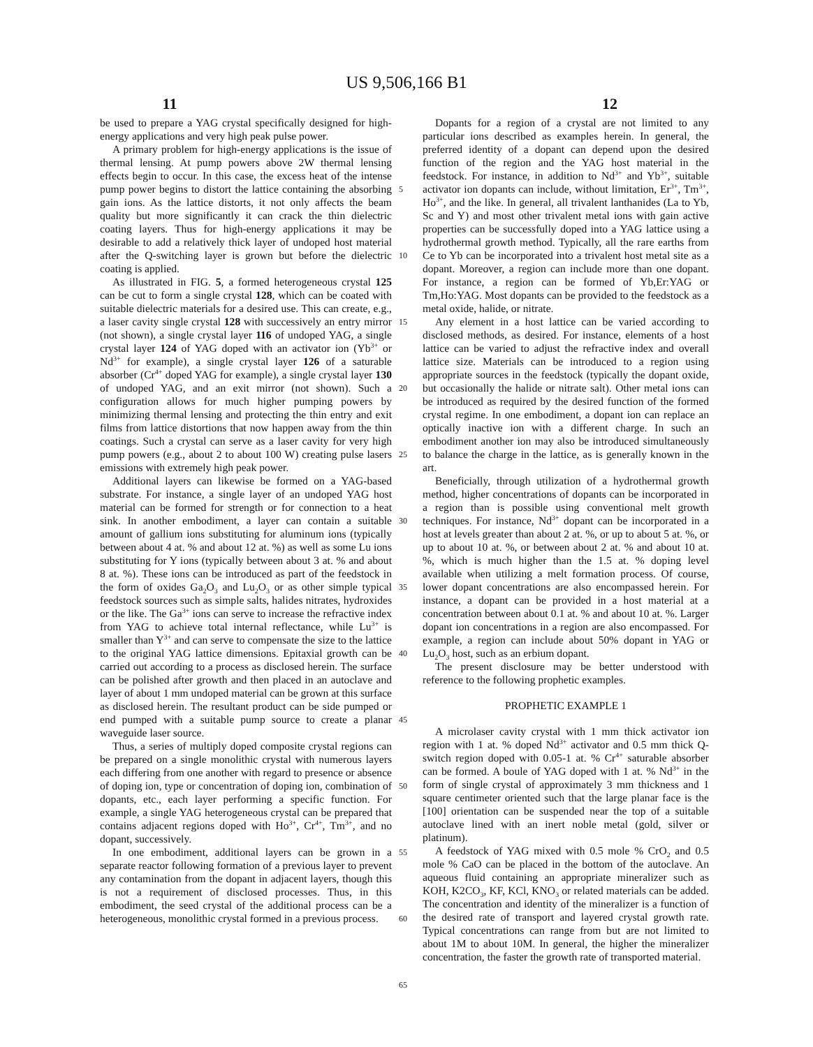US 9,506,166 B1
11 12
be used to prepare a YAG crystal specifically designed for high-energy applications and very high peak pulse power.
A primary problem for high-energy applications is the issue of thermal lensing. At pump powers above 2W thermal lensing effects begin to occur. In this case, the excess heat of the intense pump power begins to distort the lattice containing the absorbing gain ions. As the lattice distorts, it not only affects the beam quality but more significantly it can crack the thin dielectric coating layers. Thus for high-energy applications it may be desirable to add a relatively thick layer of undoped host material after the Q-switching layer is grown but before the dielectric coating is applied.
As illustrated in FIG. 5, a formed heterogeneous crystal 125 can be cut to form a single crystal 128, which can be coated with suitable dielectric materials for a desired use. This can create, e.g., a laser cavity single crystal 128 with successively an entry mirror (not shown), a single crystal layer 116 of undoped YAG, a single crystal layer 124 of YAG doped with an activator ion (Yb<sup>3+</sup> or Nd<sup>3+</sup> for example), a single crystal layer 126 of a saturable absorber (Cr<sup>4+</sup> doped YAG for example), a single crystal layer 130 of undoped YAG, and an exit mirror (not shown). Such a configuration allows for much higher pumping powers by minimizing thermal lensing and protecting the thin entry and exit films from lattice distortions that now happen away from the thin coatings. Such a crystal can serve as a laser cavity for very high pump powers (e.g., about 2 to about 100 W) creating pulse lasers emissions with extremely high peak power.
Additional layers can likewise be formed on a YAG-based substrate. For instance, a single layer of an undoped YAG host material can be formed for strength or for connection to a heat sink. In another embodiment, a layer can contain a suitable amount of gallium ions substituting for aluminum ions (typically between about 4 at. % and about 12 at. %) as well as some Lu ions substituting for Y ions (typically between about 3 at. % and about 8 at. %). These ions can be introduced as part of the feedstock in the form of oxides Ga<sub>2</sub>O<sub>3</sub> and Lu<sub>2</sub>O<sub>3</sub> or as other simple typical feedstock sources such as simple salts, halides nitrates, hydroxides or the like. The Ga<sup>3+</sup> ions can serve to increase the refractive index from YAG to achieve total internal reflectance, while Lu<sup>3+</sup> is smaller than Y<sup>3+</sup> and can serve to compensate the size to the lattice to the original YAG lattice dimensions. Epitaxial growth can be carried out according to a process as disclosed herein. The surface can be polished after growth and then placed in an autoclave and layer of about 1 mm undoped material can be grown at this surface as disclosed herein. The resultant product can be side pumped or end pumped with a suitable pump source to create a planar waveguide laser source.
Thus, a series of multiply doped composite crystal regions can be prepared on a single monolithic crystal with numerous layers each differing from one another with regard to presence or absence of doping ion, type or concentration of doping ion, combination of dopants, etc., each layer performing a specific function. For example, a single YAG heterogeneous crystal can be prepared that contains adjacent regions doped with Ho<sup>3+</sup>, Cr<sup>4+</sup>, Tm<sup>3+</sup>, and no dopant, successively.
In one embodiment, additional layers can be grown in a separate reactor following formation of a previous layer to prevent any contamination from the dopant in adjacent layers, though this is not a requirement of disclosed processes. Thus, in this embodiment, the seed crystal of the additional process can be a heterogeneous, monolithic crystal formed in a previous process.
5
10
15
20
25
30
35
40
45
50
55
60
65
Dopants for a region of a crystal are not limited to any particular ions described as examples herein. In general, the preferred identity of a dopant can depend upon the desired function of the region and the YAG host material in the feedstock. For instance, in addition to Nd<sup>3+</sup> and Yb<sup>3+</sup>, suitable activator ion dopants can include, without limitation, Er<sup>3+</sup>, Tm<sup>3+</sup>, Ho<sup>3+</sup>, and the like. In general, all trivalent lanthanides (La to Yb, Sc and Y) and most other trivalent metal ions with gain active properties can be successfully doped into a YAG lattice using a hydrothermal growth method. Typically, all the rare earths from Ce to Yb can be incorporated into a trivalent host metal site as a dopant. Moreover, a region can include more than one dopant. For instance, a region can be formed of Yb,Er:YAG or Tm,Ho:YAG. Most dopants can be provided to the feedstock as a metal oxide, halide, or nitrate.
Any element in a host lattice can be varied according to disclosed methods, as desired. For instance, elements of a host lattice can be varied to adjust the refractive index and overall lattice size. Materials can be introduced to a region using appropriate sources in the feedstock (typically the dopant oxide, but occasionally the halide or nitrate salt). Other metal ions can be introduced as required by the desired function of the formed crystal regime. In one embodiment, a dopant ion can replace an optically inactive ion with a different charge. In such an embodiment another ion may also be introduced simultaneously to balance the charge in the lattice, as is generally known in the art.
Beneficially, through utilization of a hydrothermal growth method, higher concentrations of dopants can be incorporated in a region than is possible using conventional melt growth techniques. For instance, Nd<sup>3+</sup> dopant can be incorporated in a host at levels greater than about 2 at. %, or up to about 5 at. %, or up to about 10 at. %, or between about 2 at. % and about 10 at. %, which is much higher than the 1.5 at. % doping level available when utilizing a melt formation process. Of course, lower dopant concentrations are also encompassed herein. For instance, a dopant can be provided in a host material at a concentration between about 0.1 at. % and about 10 at. %. Larger dopant ion concentrations in a region are also encompassed. For example, a region can include about 50% dopant in YAG or Lu<sub>2</sub>O<sub>3</sub> host, such as an erbium dopant.
The present disclosure may be better understood with reference to the following prophetic examples.
PROPHETIC EXAMPLE 1
A microlaser cavity crystal with 1 mm thick activator ion region with 1 at. % doped Nd<sup>3+</sup> activator and 0.5 mm thick Q-switch region doped with 0.05-1 at. % Cr<sup>4+</sup> saturable absorber can be formed. A boule of YAG doped with 1 at. % Nd<sup>3+</sup> in the form of single crystal of approximately 3 mm thickness and 1 square centimeter oriented such that the large planar face is the [100] orientation can be suspended near the top of a suitable autoclave lined with an inert noble metal (gold, silver or platinum).
A feedstock of YAG mixed with 0.5 mole % CrO<sub>2</sub> and 0.5 mole % CaO can be placed in the bottom of the autoclave. An aqueous fluid containing an appropriate mineralizer such as KOH, K2CO<sub>3</sub>, KF, KCl, KNO<sub>3</sub> or related materials can be added. The concentration and identity of the mineralizer is a function of the desired rate of transport and layered crystal growth rate. Typical concentrations can range from but are not limited to about 1M to about 10M. In general, the higher the mineralizer concentration, the faster the growth rate of transported material.